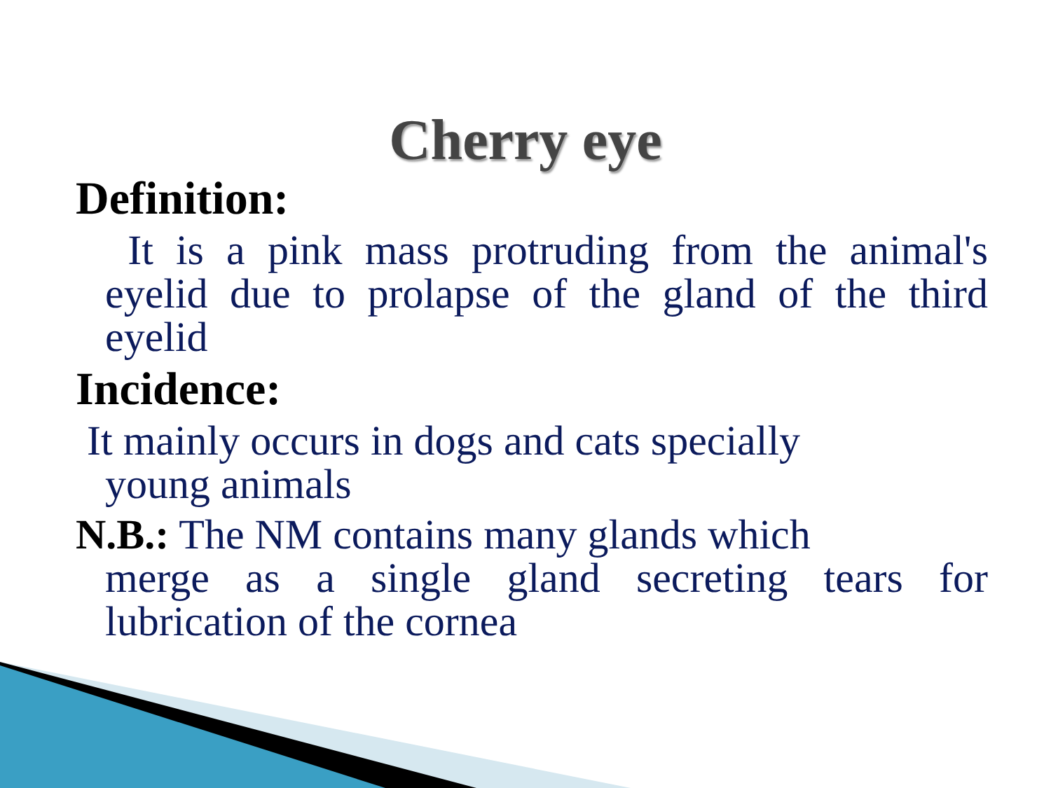Cherry eye
Definition:
It is a pink mass protruding from the animal's eyelid due to prolapse of the gland of the third eyelid
Incidence:
It mainly occurs in dogs and cats specially
young animals
N.B.: The NM contains many glands which
merge as a single gland secreting tears for lubrication of the cornea